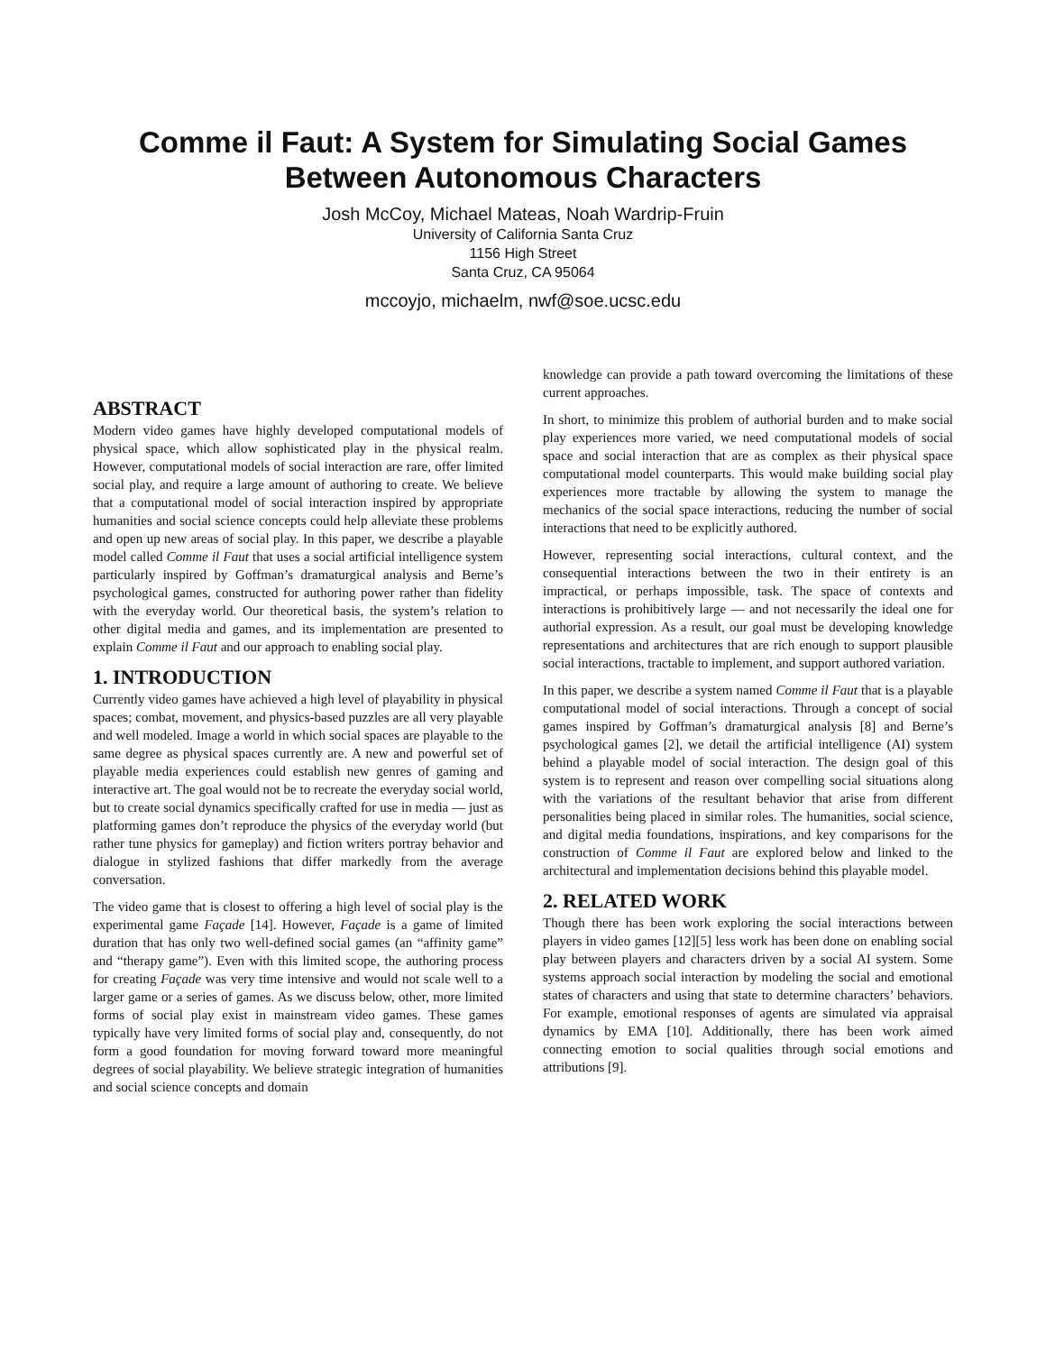Comme il Faut: A System for Simulating Social Games
Between Autonomous Characters
Josh McCoy, Michael Mateas, Noah Wardrip-Fruin
University of California Santa Cruz
1156 High Street
Santa Cruz, CA 95064
mccoyjo, michaelm, nwf@soe.ucsc.edu
ABSTRACT
Modern video games have highly developed computational models of physical space, which allow sophisticated play in the physical realm. However, computational models of social interaction are rare, offer limited social play, and require a large amount of authoring to create. We believe that a computational model of social interaction inspired by appropriate humanities and social science concepts could help alleviate these problems and open up new areas of social play. In this paper, we describe a playable model called Comme il Faut that uses a social artificial intelligence system particularly inspired by Goffman’s dramaturgical analysis and Berne’s psychological games, constructed for authoring power rather than fidelity with the everyday world. Our theoretical basis, the system’s relation to other digital media and games, and its implementation are presented to explain Comme il Faut and our approach to enabling social play.
1. INTRODUCTION
Currently video games have achieved a high level of playability in physical spaces; combat, movement, and physics-based puzzles are all very playable and well modeled. Image a world in which social spaces are playable to the same degree as physical spaces currently are. A new and powerful set of playable media experiences could establish new genres of gaming and interactive art. The goal would not be to recreate the everyday social world, but to create social dynamics specifically crafted for use in media — just as platforming games don’t reproduce the physics of the everyday world (but rather tune physics for gameplay) and fiction writers portray behavior and dialogue in stylized fashions that differ markedly from the average conversation.
The video game that is closest to offering a high level of social play is the experimental game Façade [14]. However, Façade is a game of limited duration that has only two well-defined social games (an “affinity game” and “therapy game”). Even with this limited scope, the authoring process for creating Façade was very time intensive and would not scale well to a larger game or a series of games. As we discuss below, other, more limited forms of social play exist in mainstream video games. These games typically have very limited forms of social play and, consequently, do not form a good foundation for moving forward toward more meaningful degrees of social playability. We believe strategic integration of humanities and social science concepts and domain
knowledge can provide a path toward overcoming the limitations of these current approaches.
In short, to minimize this problem of authorial burden and to make social play experiences more varied, we need computational models of social space and social interaction that are as complex as their physical space computational model counterparts. This would make building social play experiences more tractable by allowing the system to manage the mechanics of the social space interactions, reducing the number of social interactions that need to be explicitly authored.
However, representing social interactions, cultural context, and the consequential interactions between the two in their entirety is an impractical, or perhaps impossible, task. The space of contexts and interactions is prohibitively large — and not necessarily the ideal one for authorial expression. As a result, our goal must be developing knowledge representations and architectures that are rich enough to support plausible social interactions, tractable to implement, and support authored variation.
In this paper, we describe a system named Comme il Faut that is a playable computational model of social interactions. Through a concept of social games inspired by Goffman’s dramaturgical analysis [8] and Berne’s psychological games [2], we detail the artificial intelligence (AI) system behind a playable model of social interaction. The design goal of this system is to represent and reason over compelling social situations along with the variations of the resultant behavior that arise from different personalities being placed in similar roles. The humanities, social science, and digital media foundations, inspirations, and key comparisons for the construction of Comme il Faut are explored below and linked to the architectural and implementation decisions behind this playable model.
2. RELATED WORK
Though there has been work exploring the social interactions between players in video games [12][5] less work has been done on enabling social play between players and characters driven by a social AI system. Some systems approach social interaction by modeling the social and emotional states of characters and using that state to determine characters’ behaviors. For example, emotional responses of agents are simulated via appraisal dynamics by EMA [10]. Additionally, there has been work aimed connecting emotion to social qualities through social emotions and attributions [9].